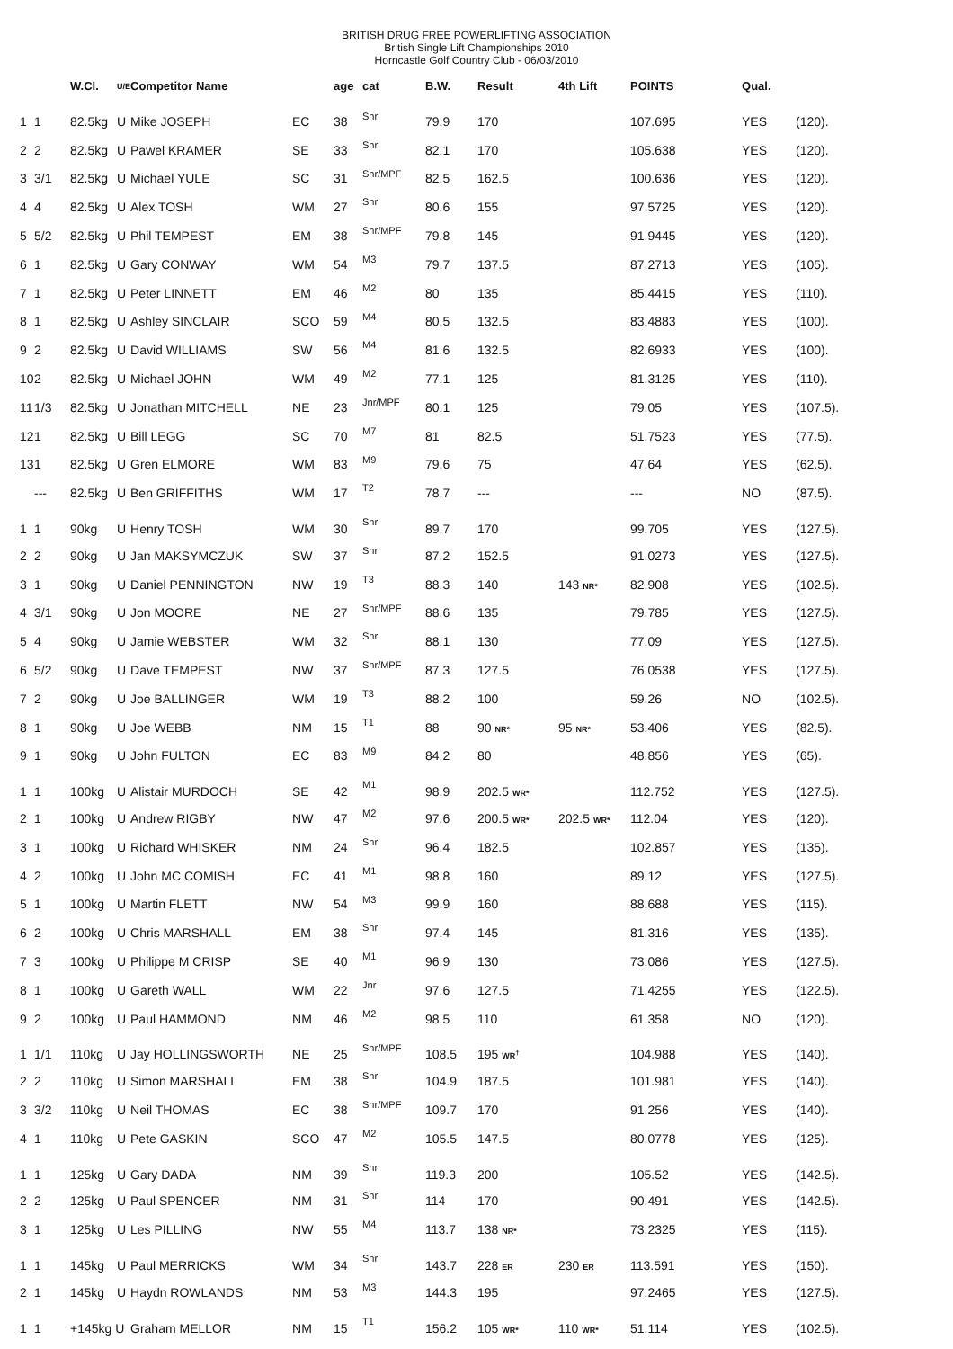BRITISH DRUG FREE POWERLIFTING ASSOCIATION
British Single Lift Championships 2010
Horncastle Golf Country Club - 06/03/2010
| | | W.Cl. | U/E | Competitor Name | | age | cat | B.W. | Result | 4th Lift | POINTS | Qual. | |
| --- | --- | --- | --- | --- | --- | --- | --- | --- | --- | --- | --- | --- | --- |
| 1 | 1 | 82.5kg | U | Mike JOSEPH | EC | 38 | Snr | 79.9 | 170 | | 107.695 | YES | (120). |
| 2 | 2 | 82.5kg | U | Pawel KRAMER | SE | 33 | Snr | 82.1 | 170 | | 105.638 | YES | (120). |
| 3 | 3/1 | 82.5kg | U | Michael YULE | SC | 31 | Snr/MPF | 82.5 | 162.5 | | 100.636 | YES | (120). |
| 4 | 4 | 82.5kg | U | Alex TOSH | WM | 27 | Snr | 80.6 | 155 | | 97.5725 | YES | (120). |
| 5 | 5/2 | 82.5kg | U | Phil TEMPEST | EM | 38 | Snr/MPF | 79.8 | 145 | | 91.9445 | YES | (120). |
| 6 | 1 | 82.5kg | U | Gary CONWAY | WM | 54 | M3 | 79.7 | 137.5 | | 87.2713 | YES | (105). |
| 7 | 1 | 82.5kg | U | Peter LINNETT | EM | 46 | M2 | 80 | 135 | | 85.4415 | YES | (110). |
| 8 | 1 | 82.5kg | U | Ashley SINCLAIR | SCO | 59 | M4 | 80.5 | 132.5 | | 83.4883 | YES | (100). |
| 9 | 2 | 82.5kg | U | David WILLIAMS | SW | 56 | M4 | 81.6 | 132.5 | | 82.6933 | YES | (100). |
| 10 | 2 | 82.5kg | U | Michael JOHN | WM | 49 | M2 | 77.1 | 125 | | 81.3125 | YES | (110). |
| 11 | 1/3 | 82.5kg | U | Jonathan MITCHELL | NE | 23 | Jnr/MPF | 80.1 | 125 | | 79.05 | YES | (107.5). |
| 12 | 1 | 82.5kg | U | Bill LEGG | SC | 70 | M7 | 81 | 82.5 | | 51.7523 | YES | (77.5). |
| 13 | 1 | 82.5kg | U | Gren ELMORE | WM | 83 | M9 | 79.6 | 75 | | 47.64 | YES | (62.5). |
| | --- | 82.5kg | U | Ben GRIFFITHS | WM | 17 | T2 | 78.7 | --- | | --- | NO | (87.5). |
| 1 | 1 | 90kg | U | Henry TOSH | WM | 30 | Snr | 89.7 | 170 | | 99.705 | YES | (127.5). |
| 2 | 2 | 90kg | U | Jan MAKSYMCZUK | SW | 37 | Snr | 87.2 | 152.5 | | 91.0273 | YES | (127.5). |
| 3 | 1 | 90kg | U | Daniel PENNINGTON | NW | 19 | T3 | 88.3 | 140 | 143 NR* | 82.908 | YES | (102.5). |
| 4 | 3/1 | 90kg | U | Jon MOORE | NE | 27 | Snr/MPF | 88.6 | 135 | | 79.785 | YES | (127.5). |
| 5 | 4 | 90kg | U | Jamie WEBSTER | WM | 32 | Snr | 88.1 | 130 | | 77.09 | YES | (127.5). |
| 6 | 5/2 | 90kg | U | Dave TEMPEST | NW | 37 | Snr/MPF | 87.3 | 127.5 | | 76.0538 | YES | (127.5). |
| 7 | 2 | 90kg | U | Joe BALLINGER | WM | 19 | T3 | 88.2 | 100 | | 59.26 | NO | (102.5). |
| 8 | 1 | 90kg | U | Joe WEBB | NM | 15 | T1 | 88 | 90 NR* | 95 NR* | 53.406 | YES | (82.5). |
| 9 | 1 | 90kg | U | John FULTON | EC | 83 | M9 | 84.2 | 80 | | 48.856 | YES | (65). |
| 1 | 1 | 100kg | U | Alistair MURDOCH | SE | 42 | M1 | 98.9 | 202.5 WR* | | 112.752 | YES | (127.5). |
| 2 | 1 | 100kg | U | Andrew RIGBY | NW | 47 | M2 | 97.6 | 200.5 WR* | 202.5 WR* | 112.04 | YES | (120). |
| 3 | 1 | 100kg | U | Richard WHISKER | NM | 24 | Snr | 96.4 | 182.5 | | 102.857 | YES | (135). |
| 4 | 2 | 100kg | U | John MC COMISH | EC | 41 | M1 | 98.8 | 160 | | 89.12 | YES | (127.5). |
| 5 | 1 | 100kg | U | Martin FLETT | NW | 54 | M3 | 99.9 | 160 | | 88.688 | YES | (115). |
| 6 | 2 | 100kg | U | Chris MARSHALL | EM | 38 | Snr | 97.4 | 145 | | 81.316 | YES | (135). |
| 7 | 3 | 100kg | U | Philippe M CRISP | SE | 40 | M1 | 96.9 | 130 | | 73.086 | YES | (127.5). |
| 8 | 1 | 100kg | U | Gareth WALL | WM | 22 | Jnr | 97.6 | 127.5 | | 71.4255 | YES | (122.5). |
| 9 | 2 | 100kg | U | Paul HAMMOND | NM | 46 | M2 | 98.5 | 110 | | 61.358 | NO | (120). |
| 1 | 1/1 | 110kg | U | Jay HOLLINGSWORTH | NE | 25 | Snr/MPF | 108.5 | 195 WR<sup>†</sup> | | 104.988 | YES | (140). |
| 2 | 2 | 110kg | U | Simon MARSHALL | EM | 38 | Snr | 104.9 | 187.5 | | 101.981 | YES | (140). |
| 3 | 3/2 | 110kg | U | Neil THOMAS | EC | 38 | Snr/MPF | 109.7 | 170 | | 91.256 | YES | (140). |
| 4 | 1 | 110kg | U | Pete GASKIN | SCO | 47 | M2 | 105.5 | 147.5 | | 80.0778 | YES | (125). |
| 1 | 1 | 125kg | U | Gary DADA | NM | 39 | Snr | 119.3 | 200 | | 105.52 | YES | (142.5). |
| 2 | 2 | 125kg | U | Paul SPENCER | NM | 31 | Snr | 114 | 170 | | 90.491 | YES | (142.5). |
| 3 | 1 | 125kg | U | Les PILLING | NW | 55 | M4 | 113.7 | 138 NR* | | 73.2325 | YES | (115). |
| 1 | 1 | 145kg | U | Paul MERRICKS | WM | 34 | Snr | 143.7 | 228 ER | 230 ER | 113.591 | YES | (150). |
| 2 | 1 | 145kg | U | Haydn ROWLANDS | NM | 53 | M3 | 144.3 | 195 | | 97.2465 | YES | (127.5). |
| 1 | 1 | +145kg U | | Graham MELLOR | NM | 15 | T1 | 156.2 | 105 WR* | 110 WR* | 51.114 | YES | (102.5). |